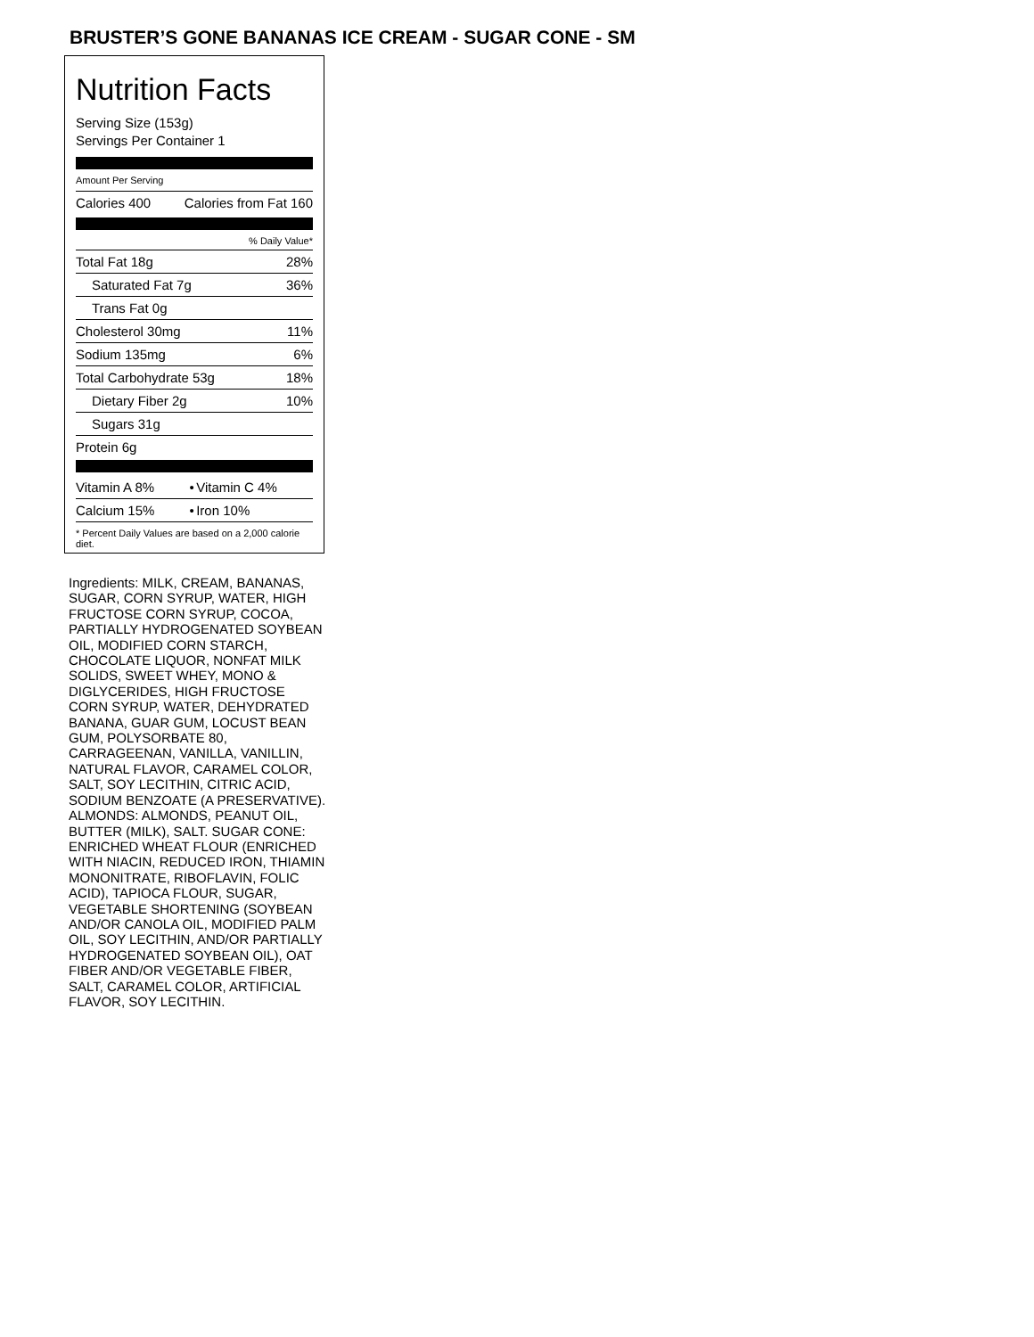BRUSTER’S GONE BANANAS ICE CREAM - SUGAR CONE - SM
Nutrition Facts
Serving Size (153g)
Servings Per Container 1
Amount Per Serving
| Calories 400 | Calories from Fat 160 |
| | % Daily Value* |
| Total Fat 18g | 28% |
| Saturated Fat 7g | 36% |
| Trans Fat 0g | |
| Cholesterol 30mg | 11% |
| Sodium 135mg | 6% |
| Total Carbohydrate 53g | 18% |
| Dietary Fiber 2g | 10% |
| Sugars 31g | |
| Protein 6g | |
| Vitamin A 8% | • | Vitamin C 4% |
| Calcium 15% | • | Iron 10% |
* Percent Daily Values are based on a 2,000 calorie diet.
Ingredients: MILK, CREAM, BANANAS, SUGAR, CORN SYRUP, WATER, HIGH FRUCTOSE CORN SYRUP, COCOA, PARTIALLY HYDROGENATED SOYBEAN OIL, MODIFIED CORN STARCH, CHOCOLATE LIQUOR, NONFAT MILK SOLIDS, SWEET WHEY, MONO & DIGLYCERIDES, HIGH FRUCTOSE CORN SYRUP, WATER, DEHYDRATED BANANA, GUAR GUM, LOCUST BEAN GUM, POLYSORBATE 80, CARRAGEENAN, VANILLA, VANILLIN, NATURAL FLAVOR, CARAMEL COLOR, SALT, SOY LECITHIN, CITRIC ACID, SODIUM BENZOATE (A PRESERVATIVE). ALMONDS: ALMONDS, PEANUT OIL, BUTTER (MILK), SALT. SUGAR CONE: ENRICHED WHEAT FLOUR (ENRICHED WITH NIACIN, REDUCED IRON, THIAMIN MONONITRATE, RIBOFLAVIN, FOLIC ACID), TAPIOCA FLOUR, SUGAR, VEGETABLE SHORTENING (SOYBEAN AND/OR CANOLA OIL, MODIFIED PALM OIL, SOY LECITHIN, AND/OR PARTIALLY HYDROGENATED SOYBEAN OIL), OAT FIBER AND/OR VEGETABLE FIBER, SALT, CARAMEL COLOR, ARTIFICIAL FLAVOR, SOY LECITHIN.